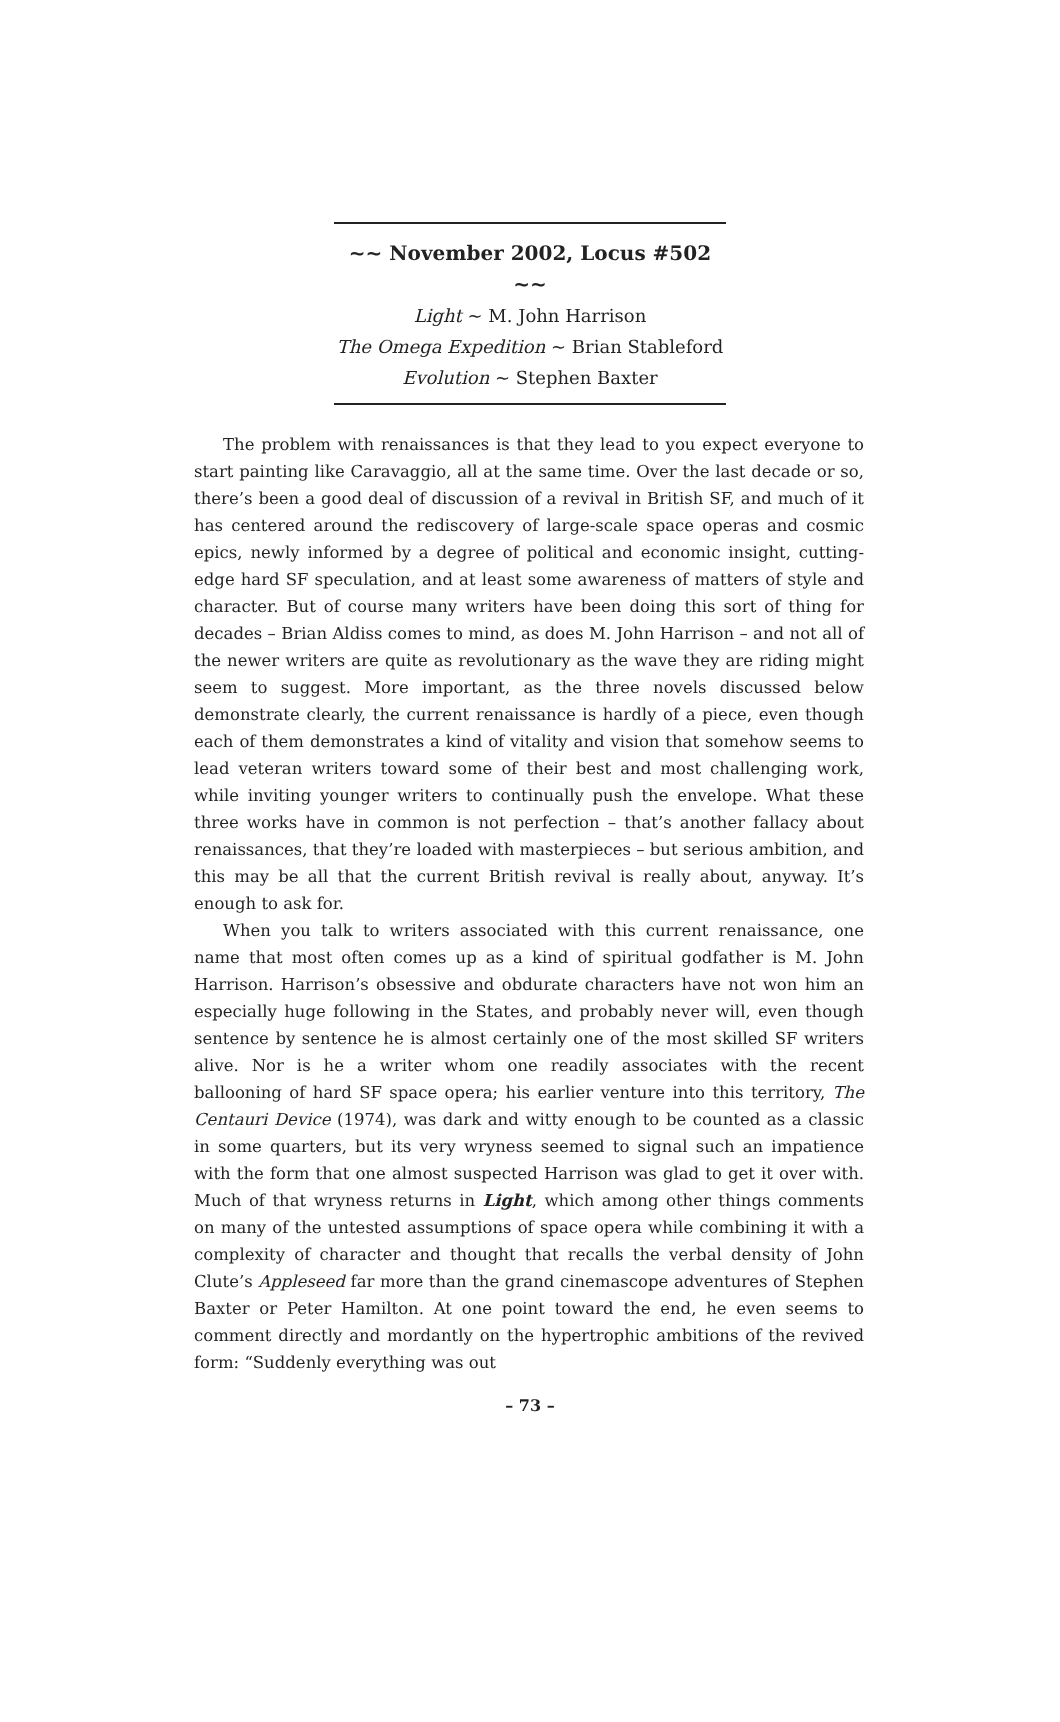~~ November 2002, Locus #502 ~~
Light ~ M. John Harrison
The Omega Expedition ~ Brian Stableford
Evolution ~ Stephen Baxter
The problem with renaissances is that they lead to you expect everyone to start painting like Caravaggio, all at the same time. Over the last decade or so, there’s been a good deal of discussion of a revival in British SF, and much of it has centered around the rediscovery of large-scale space operas and cosmic epics, newly informed by a degree of political and economic insight, cutting-edge hard SF speculation, and at least some awareness of matters of style and character. But of course many writers have been doing this sort of thing for decades – Brian Aldiss comes to mind, as does M. John Harrison – and not all of the newer writers are quite as revolutionary as the wave they are riding might seem to suggest. More important, as the three novels discussed below demonstrate clearly, the current renaissance is hardly of a piece, even though each of them demonstrates a kind of vitality and vision that somehow seems to lead veteran writers toward some of their best and most challenging work, while inviting younger writers to continually push the envelope. What these three works have in common is not perfection – that’s another fallacy about renaissances, that they’re loaded with masterpieces – but serious ambition, and this may be all that the current British revival is really about, anyway. It’s enough to ask for.
When you talk to writers associated with this current renaissance, one name that most often comes up as a kind of spiritual godfather is M. John Harrison. Harrison’s obsessive and obdurate characters have not won him an especially huge following in the States, and probably never will, even though sentence by sentence he is almost certainly one of the most skilled SF writers alive. Nor is he a writer whom one readily associates with the recent ballooning of hard SF space opera; his earlier venture into this territory, The Centauri Device (1974), was dark and witty enough to be counted as a classic in some quarters, but its very wryness seemed to signal such an impatience with the form that one almost suspected Harrison was glad to get it over with. Much of that wryness returns in Light, which among other things comments on many of the untested assumptions of space opera while combining it with a complexity of character and thought that recalls the verbal density of John Clute’s Appleseed far more than the grand cinemascope adventures of Stephen Baxter or Peter Hamilton. At one point toward the end, he even seems to comment directly and mordantly on the hypertrophic ambitions of the revived form: “Suddenly everything was out
– 73 –